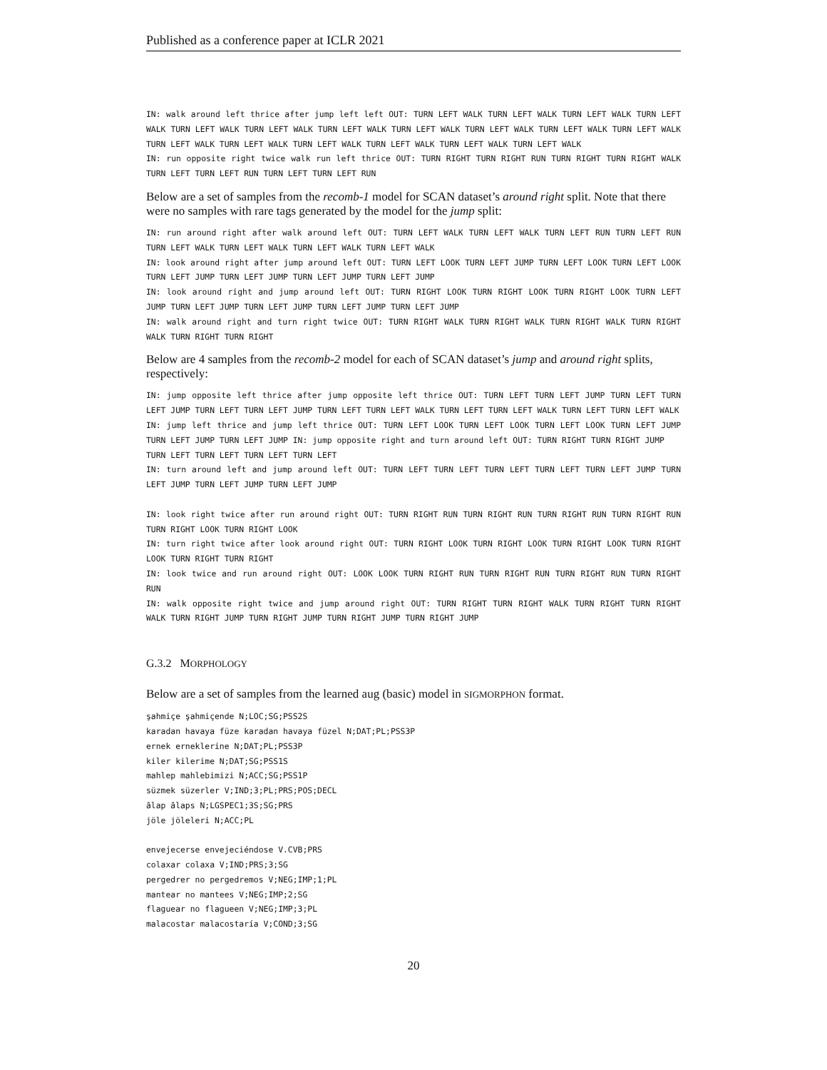Published as a conference paper at ICLR 2021
IN: walk around left thrice after jump left left OUT: TURN LEFT WALK TURN LEFT WALK TURN LEFT WALK TURN LEFT WALK TURN LEFT WALK TURN LEFT WALK TURN LEFT WALK TURN LEFT WALK TURN LEFT WALK TURN LEFT WALK TURN LEFT WALK TURN LEFT WALK TURN LEFT WALK TURN LEFT WALK TURN LEFT WALK TURN LEFT WALK TURN LEFT WALK
IN: run opposite right twice walk run left thrice OUT: TURN RIGHT TURN RIGHT RUN TURN RIGHT TURN RIGHT WALK TURN LEFT TURN LEFT RUN TURN LEFT TURN LEFT RUN
Below are a set of samples from the recomb-1 model for SCAN dataset’s around right split. Note that there were no samples with rare tags generated by the model for the jump split:
IN: run around right after walk around left OUT: TURN LEFT WALK TURN LEFT WALK TURN LEFT RUN TURN LEFT RUN TURN LEFT WALK TURN LEFT WALK TURN LEFT WALK TURN LEFT WALK
IN: look around right after jump around left OUT: TURN LEFT LOOK TURN LEFT JUMP TURN LEFT LOOK TURN LEFT LOOK TURN LEFT JUMP TURN LEFT JUMP TURN LEFT JUMP TURN LEFT JUMP
IN: look around right and jump around left OUT: TURN RIGHT LOOK TURN RIGHT LOOK TURN RIGHT LOOK TURN LEFT JUMP TURN LEFT JUMP TURN LEFT JUMP TURN LEFT JUMP TURN LEFT JUMP
IN: walk around right and turn right twice OUT: TURN RIGHT WALK TURN RIGHT WALK TURN RIGHT WALK TURN RIGHT WALK TURN RIGHT TURN RIGHT
Below are 4 samples from the recomb-2 model for each of SCAN dataset’s jump and around right splits, respectively:
IN: jump opposite left thrice after jump opposite left thrice OUT: TURN LEFT TURN LEFT JUMP TURN LEFT TURN LEFT JUMP TURN LEFT TURN LEFT JUMP TURN LEFT TURN LEFT WALK TURN LEFT TURN LEFT WALK TURN LEFT TURN LEFT WALK
IN: jump left thrice and jump left thrice OUT: TURN LEFT LOOK TURN LEFT LOOK TURN LEFT LOOK TURN LEFT JUMP TURN LEFT JUMP TURN LEFT JUMP IN: jump opposite right and turn around left OUT: TURN RIGHT TURN RIGHT JUMP
TURN LEFT TURN LEFT TURN LEFT TURN LEFT
IN: turn around left and jump around left OUT: TURN LEFT TURN LEFT TURN LEFT TURN LEFT TURN LEFT JUMP TURN LEFT JUMP TURN LEFT JUMP TURN LEFT JUMP
IN: look right twice after run around right OUT: TURN RIGHT RUN TURN RIGHT RUN TURN RIGHT RUN TURN RIGHT RUN TURN RIGHT LOOK TURN RIGHT LOOK
IN: turn right twice after look around right OUT: TURN RIGHT LOOK TURN RIGHT LOOK TURN RIGHT LOOK TURN RIGHT LOOK TURN RIGHT TURN RIGHT
IN: look twice and run around right OUT: LOOK LOOK TURN RIGHT RUN TURN RIGHT RUN TURN RIGHT RUN TURN RIGHT RUN
IN: walk opposite right twice and jump around right OUT: TURN RIGHT TURN RIGHT WALK TURN RIGHT TURN RIGHT WALK TURN RIGHT JUMP TURN RIGHT JUMP TURN RIGHT JUMP TURN RIGHT JUMP
G.3.2 MORPHOLOGY
Below are a set of samples from the learned aug (basic) model in SIGMORPHON format.
şahmiçe şahmiçende N;LOC;SG;PSS2S
karadan havaya füze karadan havaya füzel N;DAT;PL;PSS3P
ernek erneklerine N;DAT;PL;PSS3P
kiler kilerime N;DAT;SG;PSS1S
mahlep mahlebimizi N;ACC;SG;PSS1P
süzmek süzerler V;IND;3;PL;PRS;POS;DECL
âlap âlaps N;LGSPEC1;3S;SG;PRS
jöle jöleleri N;ACC;PL
envejecerse envejeciéndose V.CVB;PRS
colaxar colaxa V;IND;PRS;3;SG
pergedrer no pergedremos V;NEG;IMP;1;PL
mantear no mantees V;NEG;IMP;2;SG
flaguear no flagueen V;NEG;IMP;3;PL
malacostar malacostaría V;COND;3;SG
20